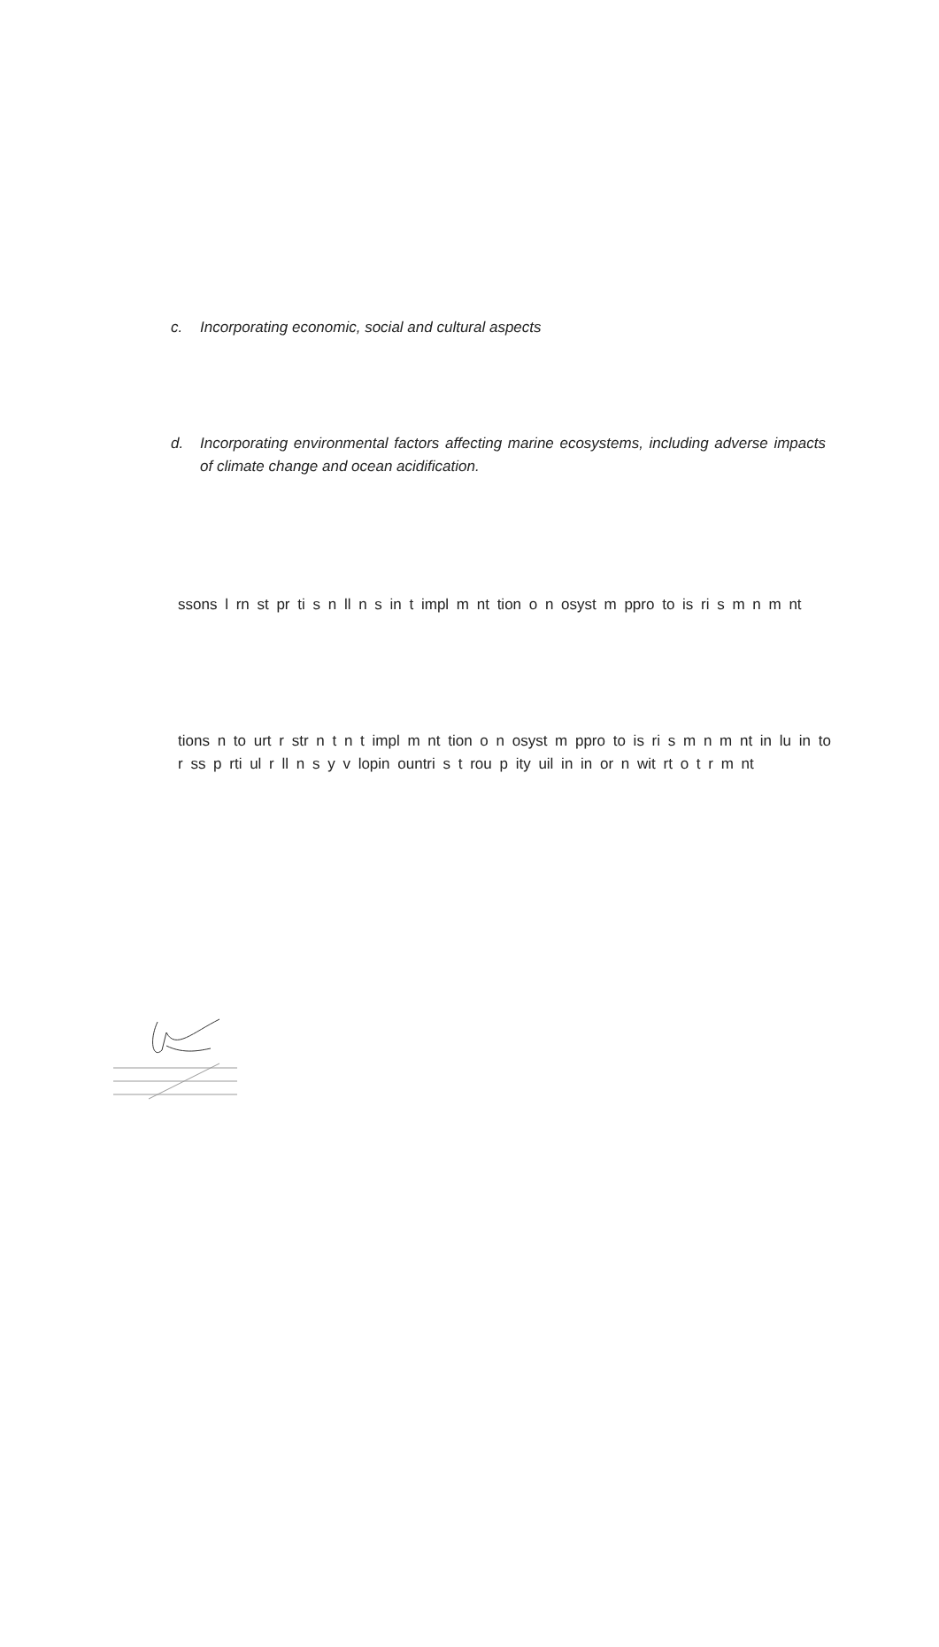c. Incorporating economic, social and cultural aspects
d. Incorporating environmental factors affecting marine ecosystems, including adverse impacts of climate change and ocean acidification.
ssons l rn st pr ti s n ll n s in t impl m nt tion o n osyst m ppro to is ri s m n m nt
tions n to urt r str n t n t impl m nt tion o n osyst m ppro to is ri s m n m nt in lu in to r ss p rti ul r ll n s y v lopin ountri s t rou p ity uil in in or n wit rt o t r m nt